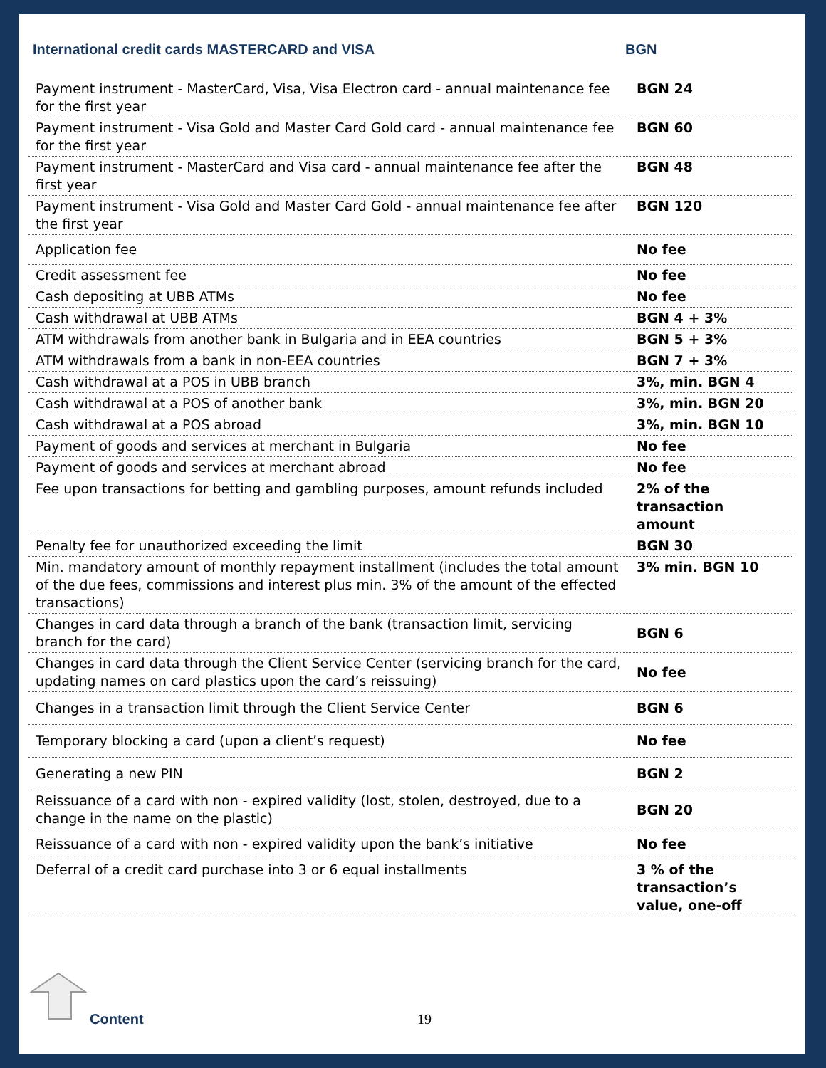International credit cards MASTERCARD and VISA BGN
| Payment instrument - MasterCard, Visa, Visa Electron card - annual maintenance fee for the first year | BGN 24 |
| Payment instrument - Visa Gold and Master Card Gold card - annual maintenance fee for the first year | BGN 60 |
| Payment instrument - MasterCard and Visa card - annual maintenance fee after the first year | BGN 48 |
| Payment instrument - Visa Gold and Master Card Gold - annual maintenance fee after the first year | BGN 120 |
| Application fee | No fee |
| Credit assessment fee | No fee |
| Cash depositing at UBB ATMs | No fee |
| Cash withdrawal at UBB ATMs | BGN 4 + 3% |
| ATM withdrawals from another bank in Bulgaria and in EEA countries | BGN 5 + 3% |
| ATM withdrawals from a bank in non-EEA countries | BGN 7 + 3% |
| Cash withdrawal at a POS in UBB branch | 3%, min. BGN 4 |
| Cash withdrawal at a POS of another bank | 3%, min. BGN 20 |
| Cash withdrawal at a POS abroad | 3%, min. BGN 10 |
| Payment of goods and services at merchant in Bulgaria | No fee |
| Payment of goods and services at merchant abroad | No fee |
| Fee upon transactions for betting and gambling purposes, amount refunds included | 2% of the transaction amount |
| Penalty fee for unauthorized exceeding the limit | BGN 30 |
| Min. mandatory amount of monthly repayment installment (includes the total amount of the due fees, commissions and interest plus min. 3% of the amount of the effected transactions) | 3% min. BGN 10 |
| Changes in card data through a branch of the bank (transaction limit, servicing branch for the card) | BGN 6 |
| Changes in card data through the Client Service Center (servicing branch for the card, updating names on card plastics upon the card’s reissuing) | No fee |
| Changes in a transaction limit through the Client Service Center | BGN 6 |
| Temporary blocking a card (upon a client’s request) | No fee |
| Generating a new PIN | BGN 2 |
| Reissuance of a card with non - expired validity (lost, stolen, destroyed, due to a change in the name on the plastic) | BGN 20 |
| Reissuance of a card with non - expired validity upon the bank’s initiative | No fee |
| Deferral of a credit card purchase into 3 or 6 equal installments | 3 % of the transaction’s value, one-off |
Content 19